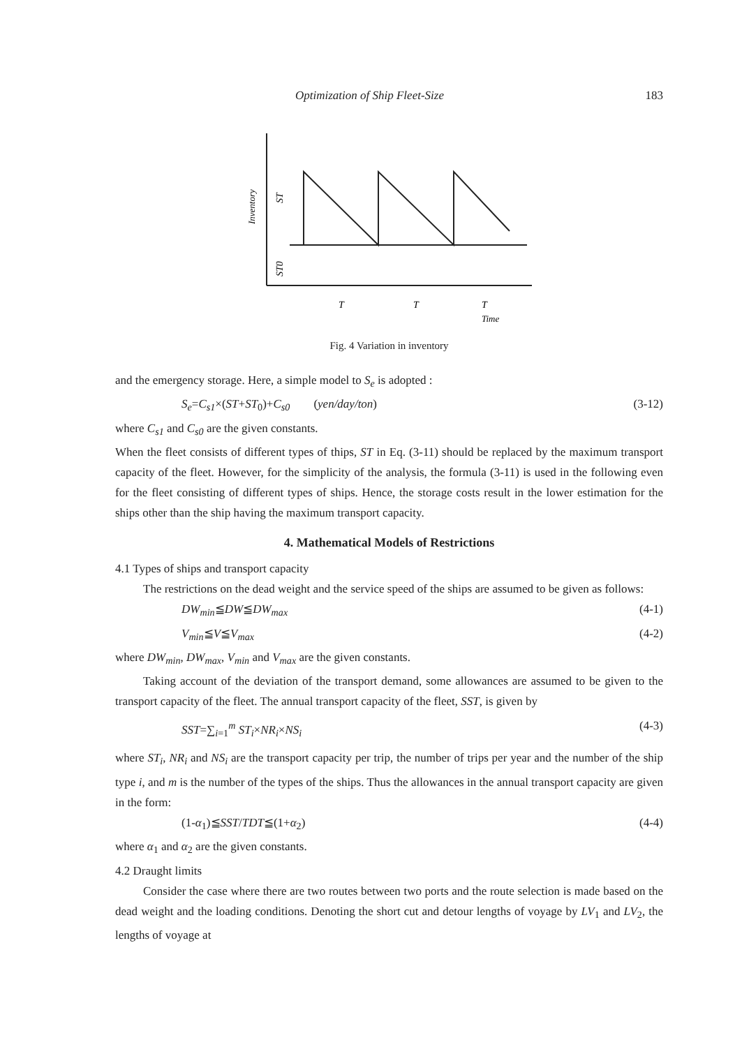Optimization of Ship Fleet-Size 183
Inventory
ST
ST0
T
T
T
Time
Fig. 4 Variation in inventory
and the emergency storage. Here, a simple model to S<sub>e</sub> is adopted :
S<sub>e</sub>=C<sub>s1</sub>×(ST+ST<sub>0</sub>)+C<sub>s0</sub> (yen/day/ton) (3-12)
where C<sub>s1</sub> and C<sub>s0</sub> are the given constants.
When the fleet consists of different types of thips, ST in Eq. (3-11) should be replaced by the maximum transport capacity of the fleet. However, for the simplicity of the analysis, the formula (3-11) is used in the following even for the fleet consisting of different types of ships. Hence, the storage costs result in the lower estimation for the ships other than the ship having the maximum transport capacity.
4. Mathematical Models of Restrictions
4.1 Types of ships and transport capacity
The restrictions on the dead weight and the service speed of the ships are assumed to be given as follows:
DW<sub>min</sub>≦DW≦DW<sub>max</sub> (4-1)
V<sub>min</sub>≦V≦V<sub>max</sub> (4-2)
where DW<sub>min</sub>, DW<sub>max</sub>, V<sub>min</sub> and V<sub>max</sub> are the given constants.
Taking account of the deviation of the transport demand, some allowances are assumed to be given to the transport capacity of the fleet. The annual transport capacity of the fleet, SST, is given by
SST=∑<sub>i=1</sub><sup>m</sup> ST<sub>i</sub>×NR<sub>i</sub>×NS<sub>i</sub> (4-3)
where ST<sub>i</sub>, NR<sub>i</sub> and NS<sub>i</sub> are the transport capacity per trip, the number of trips per year and the number of the ship type i, and m is the number of the types of the ships. Thus the allowances in the annual transport capacity are given in the form:
(1-α<sub>1</sub>)≦SST/TDT≦(1+α<sub>2</sub>) (4-4)
where α<sub>1</sub> and α<sub>2</sub> are the given constants.
4.2 Draught limits
Consider the case where there are two routes between two ports and the route selection is made based on the dead weight and the loading conditions. Denoting the short cut and detour lengths of voyage by LV<sub>1</sub> and LV<sub>2</sub>, the lengths of voyage at